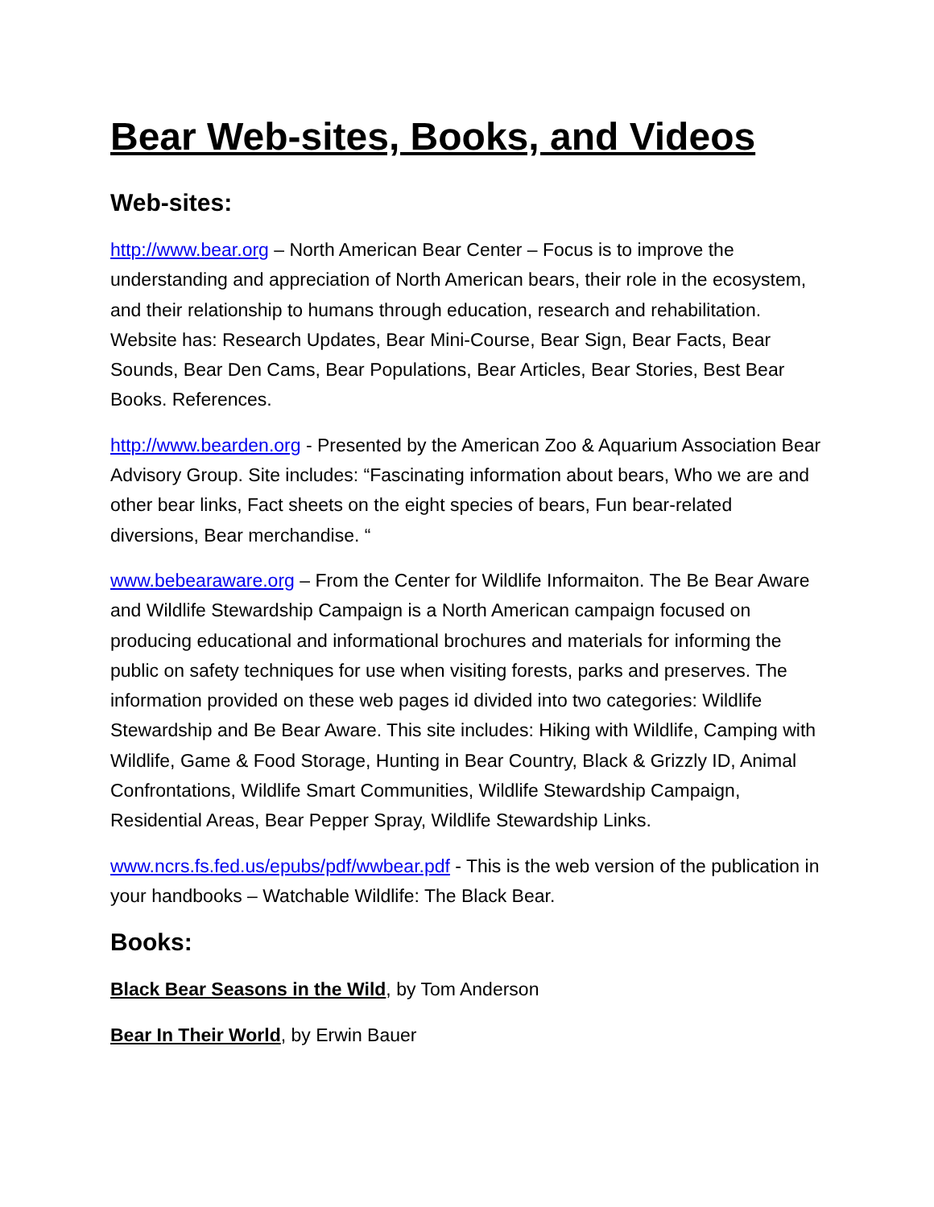Bear Web-sites, Books, and Videos
Web-sites:
http://www.bear.org – North American Bear Center – Focus is to improve the understanding and appreciation of North American bears, their role in the ecosystem, and their relationship to humans through education, research and rehabilitation. Website has: Research Updates, Bear Mini-Course, Bear Sign, Bear Facts, Bear Sounds, Bear Den Cams, Bear Populations, Bear Articles, Bear Stories, Best Bear Books. References.
http://www.bearden.org - Presented by the American Zoo & Aquarium Association Bear Advisory Group. Site includes: “Fascinating information about bears, Who we are and other bear links, Fact sheets on the eight species of bears, Fun bear-related diversions, Bear merchandise. “
www.bebearaware.org – From the Center for Wildlife Informaiton. The Be Bear Aware and Wildlife Stewardship Campaign is a North American campaign focused on producing educational and informational brochures and materials for informing the public on safety techniques for use when visiting forests, parks and preserves. The information provided on these web pages id divided into two categories: Wildlife Stewardship and Be Bear Aware. This site includes: Hiking with Wildlife, Camping with Wildlife, Game & Food Storage, Hunting in Bear Country, Black & Grizzly ID, Animal Confrontations, Wildlife Smart Communities, Wildlife Stewardship Campaign, Residential Areas, Bear Pepper Spray, Wildlife Stewardship Links.
www.ncrs.fs.fed.us/epubs/pdf/wwbear.pdf - This is the web version of the publication in your handbooks – Watchable Wildlife: The Black Bear.
Books:
Black Bear Seasons in the Wild, by Tom Anderson
Bear In Their World, by Erwin Bauer